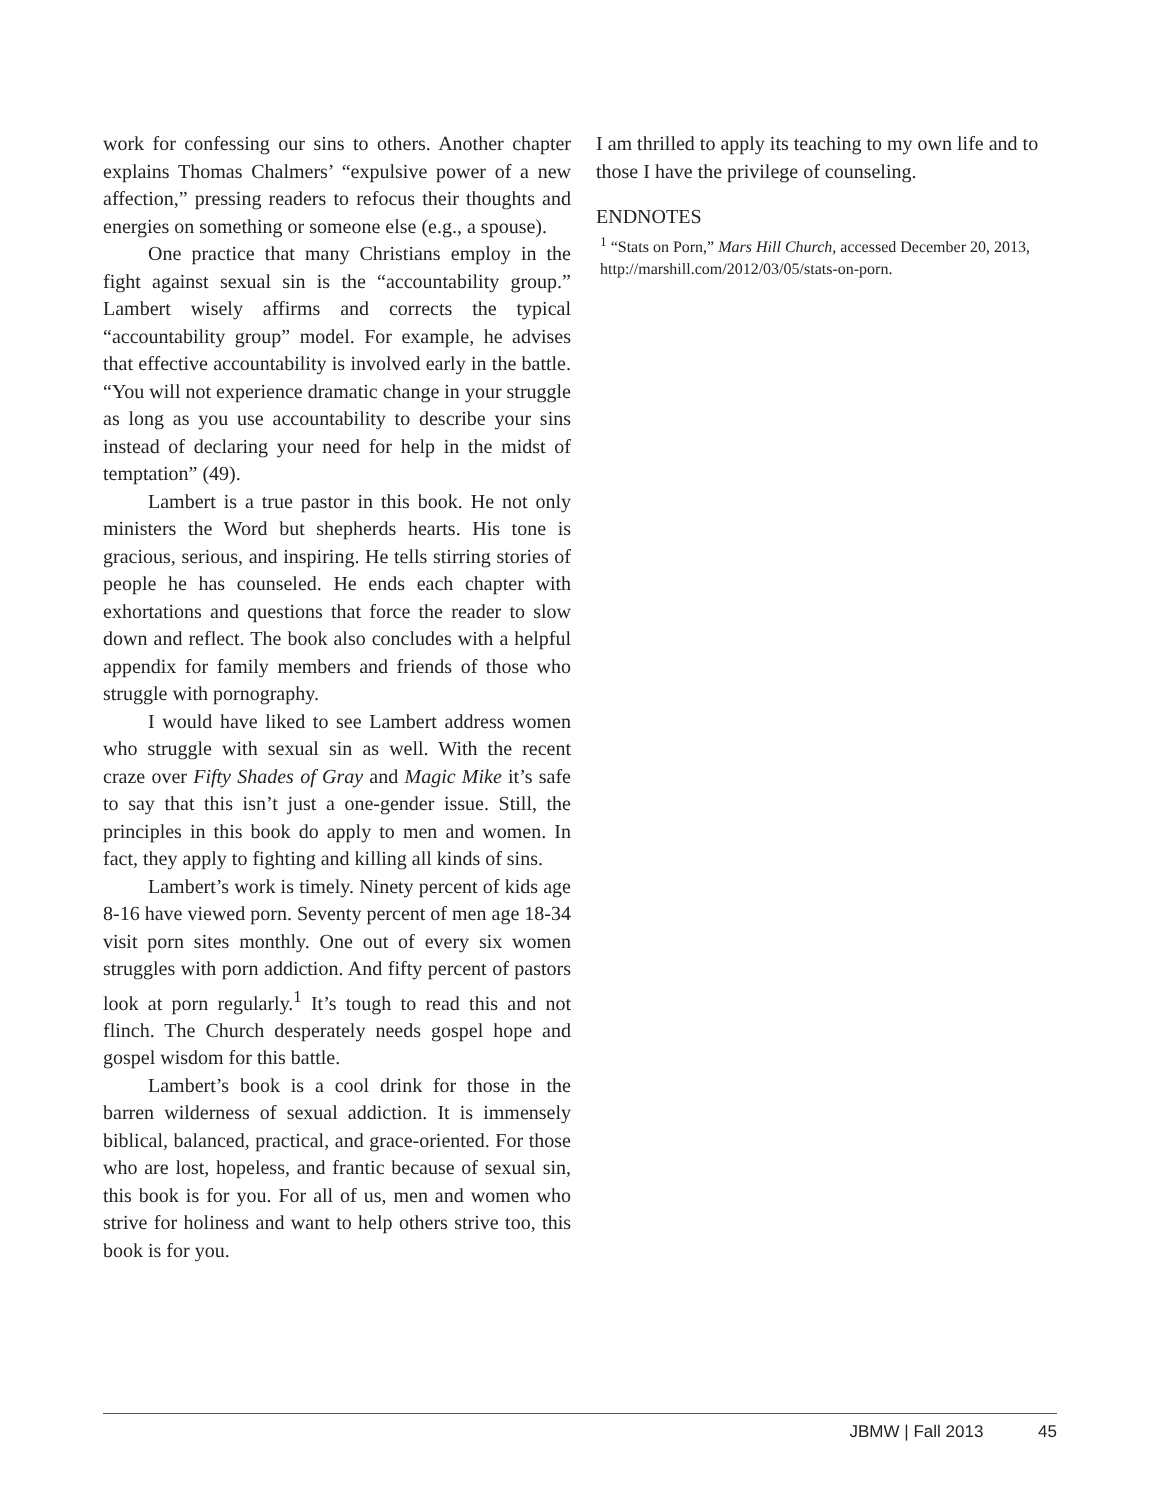work for confessing our sins to others. Another chapter explains Thomas Chalmers’ “expulsive power of a new affection,” pressing readers to refocus their thoughts and energies on something or someone else (e.g., a spouse).
One practice that many Christians employ in the fight against sexual sin is the “accountability group.” Lambert wisely affirms and corrects the typical “accountability group” model. For example, he advises that effective accountability is involved early in the battle. “You will not experience dramatic change in your struggle as long as you use accountability to describe your sins instead of declaring your need for help in the midst of temptation” (49).
Lambert is a true pastor in this book. He not only ministers the Word but shepherds hearts. His tone is gracious, serious, and inspiring. He tells stirring stories of people he has counseled. He ends each chapter with exhortations and questions that force the reader to slow down and reflect. The book also concludes with a helpful appendix for family members and friends of those who struggle with pornography.
I would have liked to see Lambert address women who struggle with sexual sin as well. With the recent craze over Fifty Shades of Gray and Magic Mike it’s safe to say that this isn’t just a one-gender issue. Still, the principles in this book do apply to men and women. In fact, they apply to fighting and killing all kinds of sins.
Lambert’s work is timely. Ninety percent of kids age 8-16 have viewed porn. Seventy percent of men age 18-34 visit porn sites monthly. One out of every six women struggles with porn addiction. And fifty percent of pastors look at porn regularly.<sup>1</sup> It’s tough to read this and not flinch. The Church desperately needs gospel hope and gospel wisdom for this battle.
Lambert’s book is a cool drink for those in the barren wilderness of sexual addiction. It is immensely biblical, balanced, practical, and grace-oriented. For those who are lost, hopeless, and frantic because of sexual sin, this book is for you. For all of us, men and women who strive for holiness and want to help others strive too, this book is for you.
I am thrilled to apply its teaching to my own life and to those I have the privilege of counseling.
ENDNOTES
<sup>1</sup> “Stats on Porn,” Mars Hill Church, accessed December 20, 2013, http://marshill.com/2012/03/05/stats-on-porn.
JBMW | Fall 2013 45